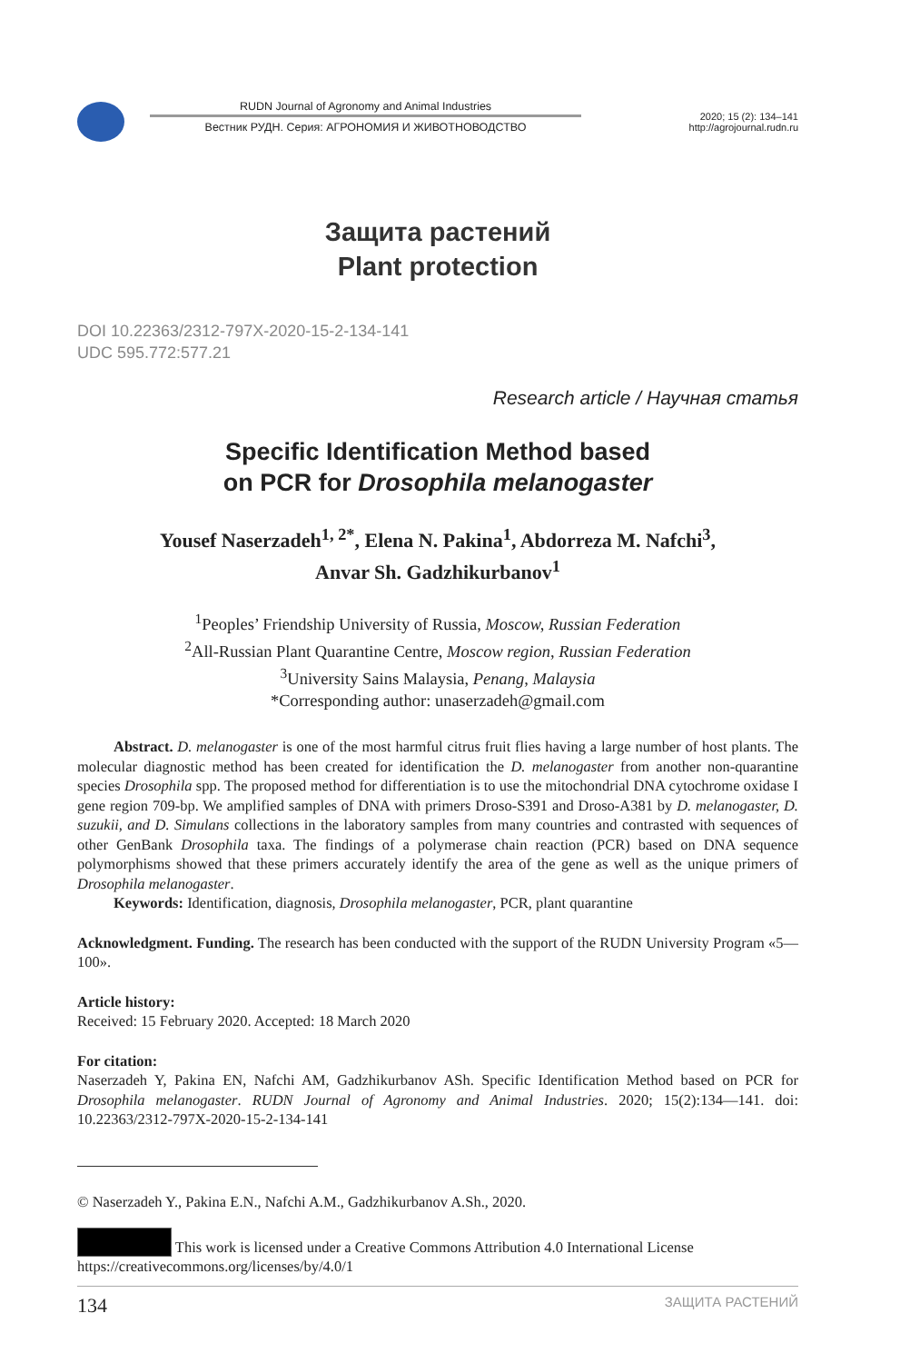RUDN Journal of Agronomy and Animal Industries
Вестник РУДН. Серия: АГРОНОМИЯ И ЖИВОТНОВОДСТВО
2020; 15 (2): 134–141
http://agrojournal.rudn.ru
Защита растений
Plant protection
DOI 10.22363/2312-797X-2020-15-2-134-141
UDC 595.772:577.21
Research article / Научная статья
Specific Identification Method based
on PCR for Drosophila melanogaster
Yousef Naserzadeh<sup>1, 2*</sup>, Elena N. Pakina<sup>1</sup>, Abdorreza M. Nafchi<sup>3</sup>,
Anvar Sh. Gadzhikurbanov<sup>1</sup>
<sup>1</sup> Peoples’ Friendship University of Russia, Moscow, Russian Federation
<sup>2</sup> All-Russian Plant Quarantine Centre, Moscow region, Russian Federation
<sup>3</sup> University Sains Malaysia, Penang, Malaysia
*Corresponding author: unaserzadeh@gmail.com
Abstract. D. melanogaster is one of the most harmful citrus fruit flies having a large number of host plants. The molecular diagnostic method has been created for identification the D. melanogaster from another non-quarantine species Drosophila spp. The proposed method for differentiation is to use the mitochondrial DNA cytochrome oxidase I gene region 709-bp. We amplified samples of DNA with primers Droso-S391 and Droso-A381 by D. melanogaster, D. suzukii, and D. Simulans collections in the laboratory samples from many countries and contrasted with sequences of other GenBank Drosophila taxa. The findings of a polymerase chain reaction (PCR) based on DNA sequence polymorphisms showed that these primers accurately identify the area of the gene as well as the unique primers of Drosophila melanogaster.
Keywords: Identification, diagnosis, Drosophila melanogaster, PCR, plant quarantine
Acknowledgment. Funding. The research has been conducted with the support of the RUDN University Program «5—100».
Article history:
Received: 15 February 2020. Accepted: 18 March 2020
For citation:
Naserzadeh Y, Pakina EN, Nafchi AM, Gadzhikurbanov ASh. Specific Identification Method based on PCR for Drosophila melanogaster. RUDN Journal of Agronomy and Animal Industries. 2020; 15(2):134—141. doi: 10.22363/2312-797X-2020-15-2-134-141
© Naserzadeh Y., Pakina E.N., Nafchi A.M., Gadzhikurbanov A.Sh., 2020.
This work is licensed under a Creative Commons Attribution 4.0 International License
https://creativecommons.org/licenses/by/4.0/1
134 ЗАЩИТА РАСТЕНИЙ